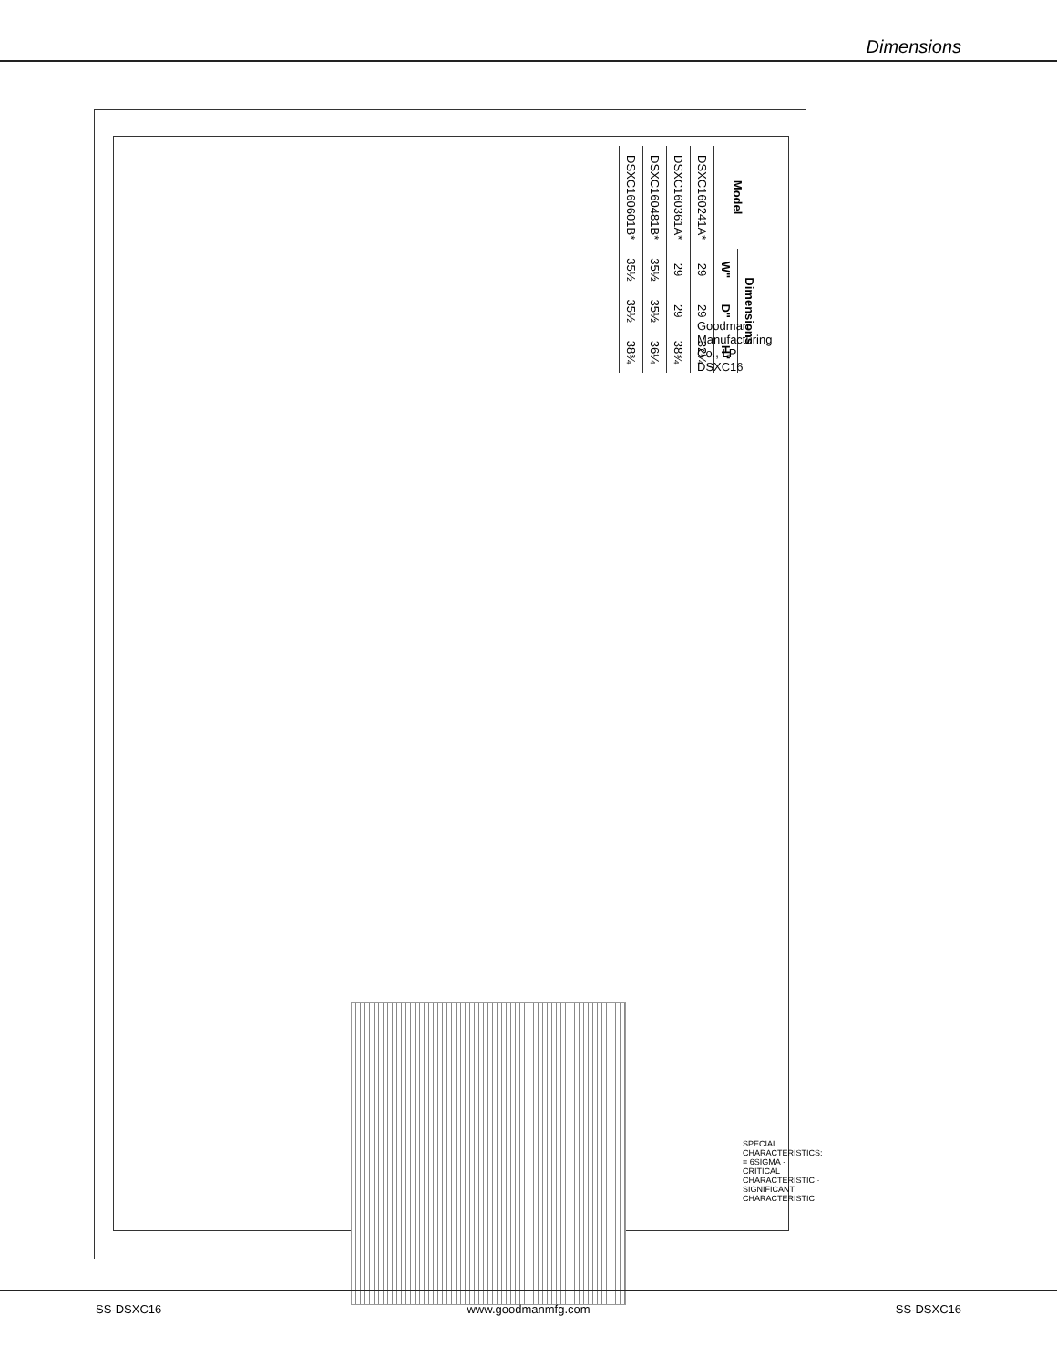Dimensions
| Model | Dimensions | | |
| --- | --- | --- | --- |
| | W" | D" | H" |
| DSXC160241A* | 29 | 29 | 32¼ |
| DSXC160361A* | 29 | 29 | 38¾ |
| DSXC160481B* | 35½ | 35½ | 36¼ |
| DSXC160601B* | 35½ | 35½ | 38¾ |
Goodman Manufacturing Co., LP
DSXC16
SPECIAL CHARACTERISTICS: = 6SIGMA · CRITICAL CHARACTERISTIC · SIGNIFICANT CHARACTERISTIC
SS-DSXC16 www.goodmanmfg.com SS-DSXC16